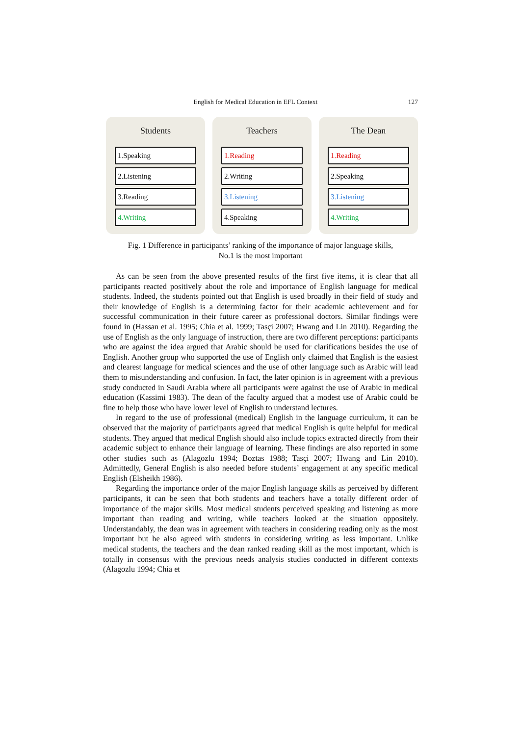English for Medical Education in EFL Context 127
Students
1.Speaking
2.Listening
3.Reading
4.Writing
Teachers
1.Reading
2.Writing
3.Listening
4.Speaking
The Dean
1.Reading
2.Speaking
3.Listening
4.Writing
Fig. 1 Difference in participants’ ranking of the importance of major language skills,
No.1 is the most important
As can be seen from the above presented results of the first five items, it is clear that all participants reacted positively about the role and importance of English language for medical students. Indeed, the students pointed out that English is used broadly in their field of study and their knowledge of English is a determining factor for their academic achievement and for successful communication in their future career as professional doctors. Similar findings were found in (Hassan et al. 1995; Chia et al. 1999; Tasçi 2007; Hwang and Lin 2010). Regarding the use of English as the only language of instruction, there are two different perceptions: participants who are against the idea argued that Arabic should be used for clarifications besides the use of English. Another group who supported the use of English only claimed that English is the easiest and clearest language for medical sciences and the use of other language such as Arabic will lead them to misunderstanding and confusion. In fact, the later opinion is in agreement with a previous study conducted in Saudi Arabia where all participants were against the use of Arabic in medical education (Kassimi 1983). The dean of the faculty argued that a modest use of Arabic could be fine to help those who have lower level of English to understand lectures.
In regard to the use of professional (medical) English in the language curriculum, it can be observed that the majority of participants agreed that medical English is quite helpful for medical students. They argued that medical English should also include topics extracted directly from their academic subject to enhance their language of learning. These findings are also reported in some other studies such as (Alagozlu 1994; Boztas 1988; Tasçi 2007; Hwang and Lin 2010). Admittedly, General English is also needed before students’ engagement at any specific medical English (Elsheikh 1986).
Regarding the importance order of the major English language skills as perceived by different participants, it can be seen that both students and teachers have a totally different order of importance of the major skills. Most medical students perceived speaking and listening as more important than reading and writing, while teachers looked at the situation oppositely. Understandably, the dean was in agreement with teachers in considering reading only as the most important but he also agreed with students in considering writing as less important. Unlike medical students, the teachers and the dean ranked reading skill as the most important, which is totally in consensus with the previous needs analysis studies conducted in different contexts (Alagozlu 1994; Chia et